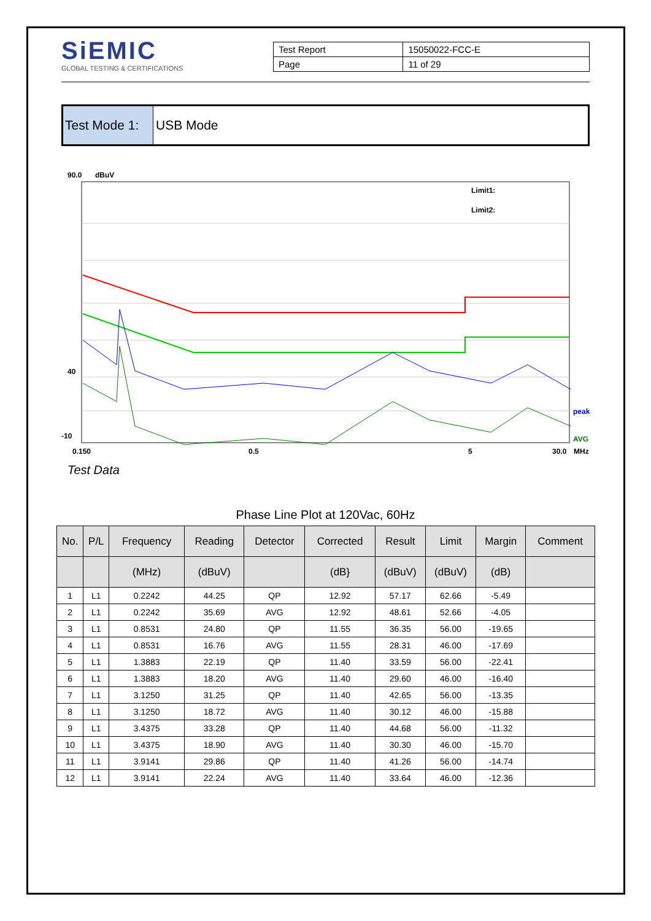SiEMIC
GLOBAL TESTING & CERTIFICATIONS
| Test Report | 15050022-FCC-E |
| Page | 11 of 29 |
Test Mode 1:
USB Mode
90.0
dBuV
40
-10
0.150
0.5
5
30.0
MHz
peak
AVG
Limit1:
Limit2:
Test Data
Phase Line Plot at 120Vac, 60Hz
| No. | P/L | Frequency | Reading | Detector | Corrected | Result | Limit | Margin | Comment |
| --- | --- | --- | --- | --- | --- | --- | --- | --- | --- |
| | | (MHz) | (dBuV) | | (dB} | (dBuV) | (dBuV) | (dB) | |
| 1 | L1 | 0.2242 | 44.25 | QP | 12.92 | 57.17 | 62.66 | -5.49 | |
| 2 | L1 | 0.2242 | 35.69 | AVG | 12.92 | 48.61 | 52.66 | -4.05 | |
| 3 | L1 | 0.8531 | 24.80 | QP | 11.55 | 36.35 | 56.00 | -19.65 | |
| 4 | L1 | 0.8531 | 16.76 | AVG | 11.55 | 28.31 | 46.00 | -17.69 | |
| 5 | L1 | 1.3883 | 22.19 | QP | 11.40 | 33.59 | 56.00 | -22.41 | |
| 6 | L1 | 1.3883 | 18.20 | AVG | 11.40 | 29.60 | 46.00 | -16.40 | |
| 7 | L1 | 3.1250 | 31.25 | QP | 11.40 | 42.65 | 56.00 | -13.35 | |
| 8 | L1 | 3.1250 | 18.72 | AVG | 11.40 | 30.12 | 46.00 | -15.88 | |
| 9 | L1 | 3.4375 | 33.28 | QP | 11.40 | 44.68 | 56.00 | -11.32 | |
| 10 | L1 | 3.4375 | 18.90 | AVG | 11.40 | 30.30 | 46.00 | -15.70 | |
| 11 | L1 | 3.9141 | 29.86 | QP | 11.40 | 41.26 | 56.00 | -14.74 | |
| 12 | L1 | 3.9141 | 22.24 | AVG | 11.40 | 33.64 | 46.00 | -12.36 | |